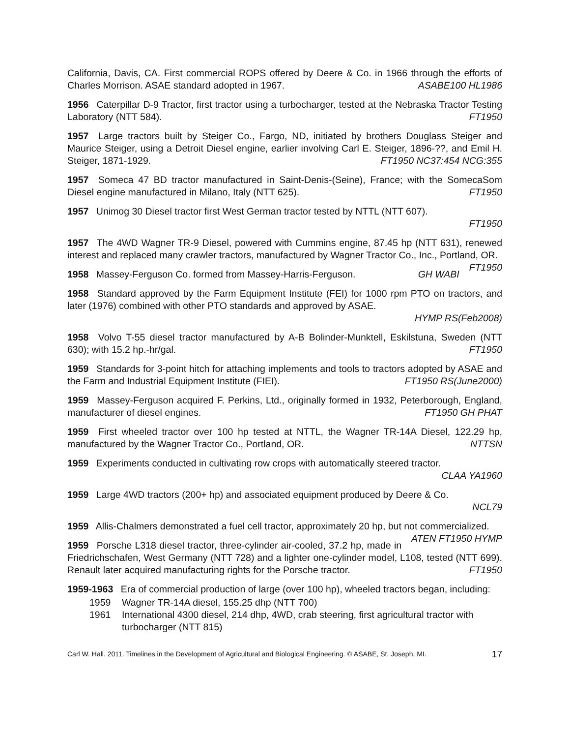California, Davis, CA. First commercial ROPS offered by Deere & Co. in 1966 through the efforts of Charles Morrison. ASAE standard adopted in 1967. ASABE100 HL1986
1956 Caterpillar D-9 Tractor, first tractor using a turbocharger, tested at the Nebraska Tractor Testing Laboratory (NTT 584). FT1950
1957 Large tractors built by Steiger Co., Fargo, ND, initiated by brothers Douglass Steiger and Maurice Steiger, using a Detroit Diesel engine, earlier involving Carl E. Steiger, 1896-??, and Emil H. Steiger, 1871-1929. FT1950 NC37:454 NCG:355
1957 Someca 47 BD tractor manufactured in Saint-Denis-(Seine), France; with the SomecaSom Diesel engine manufactured in Milano, Italy (NTT 625). FT1950
1957 Unimog 30 Diesel tractor first West German tractor tested by NTTL (NTT 607).
FT1950
1957 The 4WD Wagner TR-9 Diesel, powered with Cummins engine, 87.45 hp (NTT 631), renewed interest and replaced many crawler tractors, manufactured by Wagner Tractor Co., Inc., Portland, OR. FT1950
1958 Massey-Ferguson Co. formed from Massey-Harris-Ferguson. GH WABI
1958 Standard approved by the Farm Equipment Institute (FEI) for 1000 rpm PTO on tractors, and later (1976) combined with other PTO standards and approved by ASAE.
HYMP RS(Feb2008)
1958 Volvo T-55 diesel tractor manufactured by A-B Bolinder-Munktell, Eskilstuna, Sweden (NTT 630); with 15.2 hp.-hr/gal. FT1950
1959 Standards for 3-point hitch for attaching implements and tools to tractors adopted by ASAE and the Farm and Industrial Equipment Institute (FIEI). FT1950 RS(June2000)
1959 Massey-Ferguson acquired F. Perkins, Ltd., originally formed in 1932, Peterborough, England, manufacturer of diesel engines. FT1950 GH PHAT
1959 First wheeled tractor over 100 hp tested at NTTL, the Wagner TR-14A Diesel, 122.29 hp, manufactured by the Wagner Tractor Co., Portland, OR. NTTSN
1959 Experiments conducted in cultivating row crops with automatically steered tractor.
CLAA YA1960
1959 Large 4WD tractors (200+ hp) and associated equipment produced by Deere & Co.
NCL79
1959 Allis-Chalmers demonstrated a fuel cell tractor, approximately 20 hp, but not commercialized. ATEN FT1950 HYMP
1959 Porsche L318 diesel tractor, three-cylinder air-cooled, 37.2 hp, made in Friedrichschafen, West Germany (NTT 728) and a lighter one-cylinder model, L108, tested (NTT 699). Renault later acquired manufacturing rights for the Porsche tractor. FT1950
1959-1963 Era of commercial production of large (over 100 hp), wheeled tractors began, including:
1959 Wagner TR-14A diesel, 155.25 dhp (NTT 700)
1961 International 4300 diesel, 214 dhp, 4WD, crab steering, first agricultural tractor with turbocharger (NTT 815)
Carl W. Hall. 2011. Timelines in the Development of Agricultural and Biological Engineering. © ASABE, St. Joseph, MI. 17